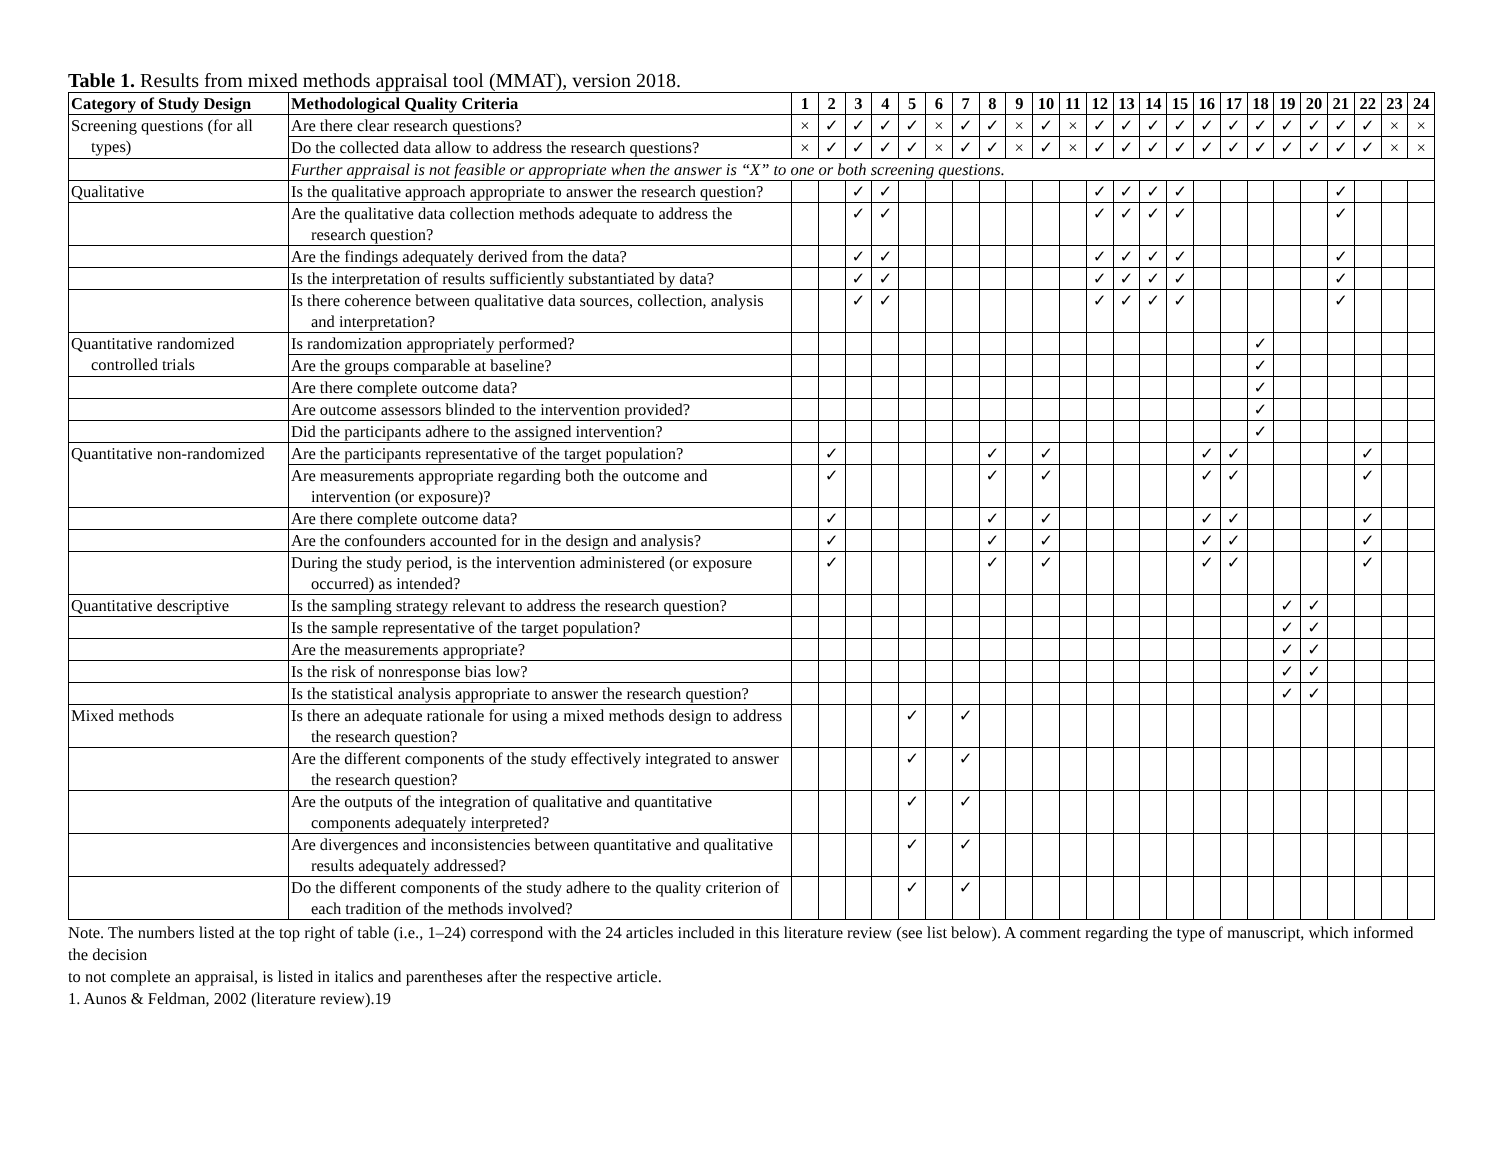Table 1. Results from mixed methods appraisal tool (MMAT), version 2018.
| Category of Study Design | Methodological Quality Criteria | 1 | 2 | 3 | 4 | 5 | 6 | 7 | 8 | 9 | 10 | 11 | 12 | 13 | 14 | 15 | 16 | 17 | 18 | 19 | 20 | 21 | 22 | 23 | 24 |
| --- | --- | --- | --- | --- | --- | --- | --- | --- | --- | --- | --- | --- | --- | --- | --- | --- | --- | --- | --- | --- | --- | --- | --- | --- | --- |
| Screening questions (for all types) | Are there clear research questions? | × | ✓ | ✓ | ✓ | ✓ | × | ✓ | ✓ | × | ✓ | × | ✓ | ✓ | ✓ | ✓ | ✓ | ✓ | ✓ | ✓ | ✓ | ✓ | ✓ | × | × |
| | Do the collected data allow to address the research questions? | × | ✓ | ✓ | ✓ | ✓ | × | ✓ | ✓ | × | ✓ | × | ✓ | ✓ | ✓ | ✓ | ✓ | ✓ | ✓ | ✓ | ✓ | ✓ | ✓ | × | × |
| | Further appraisal is not feasible or appropriate when the answer is “X” to one or both screening questions. | | | | | | | | | | | | | | | | | | | | | | | | |
| Qualitative | Is the qualitative approach appropriate to answer the research question? | | | ✓ | ✓ | | | | | | | | ✓ | ✓ | ✓ | ✓ | | | | | | ✓ | | | |
| | Are the qualitative data collection methods adequate to address the research question? | | | ✓ | ✓ | | | | | | | | ✓ | ✓ | ✓ | ✓ | | | | | | ✓ | | | |
| | Are the findings adequately derived from the data? | | | ✓ | ✓ | | | | | | | | ✓ | ✓ | ✓ | ✓ | | | | | | ✓ | | | |
| | Is the interpretation of results sufficiently substantiated by data? | | | ✓ | ✓ | | | | | | | | ✓ | ✓ | ✓ | ✓ | | | | | | ✓ | | | |
| | Is there coherence between qualitative data sources, collection, analysis and interpretation? | | | ✓ | ✓ | | | | | | | | ✓ | ✓ | ✓ | ✓ | | | | | | ✓ | | | |
| Quantitative randomized controlled trials | Is randomization appropriately performed? | | | | | | | | | | | | | | | | | | ✓ | | | | | | |
| | Are the groups comparable at baseline? | | | | | | | | | | | | | | | | | | ✓ | | | | | | |
| | Are there complete outcome data? | | | | | | | | | | | | | | | | | | ✓ | | | | | | |
| | Are outcome assessors blinded to the intervention provided? | | | | | | | | | | | | | | | | | | ✓ | | | | | | |
| | Did the participants adhere to the assigned intervention? | | | | | | | | | | | | | | | | | | ✓ | | | | | | |
| Quantitative non-randomized | Are the participants representative of the target population? | | ✓ | | | | | | ✓ | | ✓ | | | | | | ✓ | ✓ | | | | | ✓ | | |
| | Are measurements appropriate regarding both the outcome and intervention (or exposure)? | | ✓ | | | | | | ✓ | | ✓ | | | | | | ✓ | ✓ | | | | | ✓ | | |
| | Are there complete outcome data? | | ✓ | | | | | | ✓ | | ✓ | | | | | | ✓ | ✓ | | | | | ✓ | | |
| | Are the confounders accounted for in the design and analysis? | | ✓ | | | | | | ✓ | | ✓ | | | | | | ✓ | ✓ | | | | | ✓ | | |
| | During the study period, is the intervention administered (or exposure occurred) as intended? | | ✓ | | | | | | ✓ | | ✓ | | | | | | ✓ | ✓ | | | | | ✓ | | |
| Quantitative descriptive | Is the sampling strategy relevant to address the research question? | | | | | | | | | | | | | | | | | | | ✓ | ✓ | | | | |
| | Is the sample representative of the target population? | | | | | | | | | | | | | | | | | | | ✓ | ✓ | | | | |
| | Are the measurements appropriate? | | | | | | | | | | | | | | | | | | | ✓ | ✓ | | | | |
| | Is the risk of nonresponse bias low? | | | | | | | | | | | | | | | | | | | ✓ | ✓ | | | | |
| | Is the statistical analysis appropriate to answer the research question? | | | | | | | | | | | | | | | | | | | ✓ | ✓ | | | | |
| Mixed methods | Is there an adequate rationale for using a mixed methods design to address the research question? | | | | | ✓ | | ✓ | | | | | | | | | | | | | | | | | |
| | Are the different components of the study effectively integrated to answer the research question? | | | | | ✓ | | ✓ | | | | | | | | | | | | | | | | | |
| | Are the outputs of the integration of qualitative and quantitative components adequately interpreted? | | | | | ✓ | | ✓ | | | | | | | | | | | | | | | | | |
| | Are divergences and inconsistencies between quantitative and qualitative results adequately addressed? | | | | | ✓ | | ✓ | | | | | | | | | | | | | | | | | |
| | Do the different components of the study adhere to the quality criterion of each tradition of the methods involved? | | | | | ✓ | | ✓ | | | | | | | | | | | | | | | | | |
Note. The numbers listed at the top right of table (i.e., 1–24) correspond with the 24 articles included in this literature review (see list below). A comment regarding the type of manuscript, which informed the decision
to not complete an appraisal, is listed in italics and parentheses after the respective article.
1. Aunos & Feldman, 2002 (literature review).19